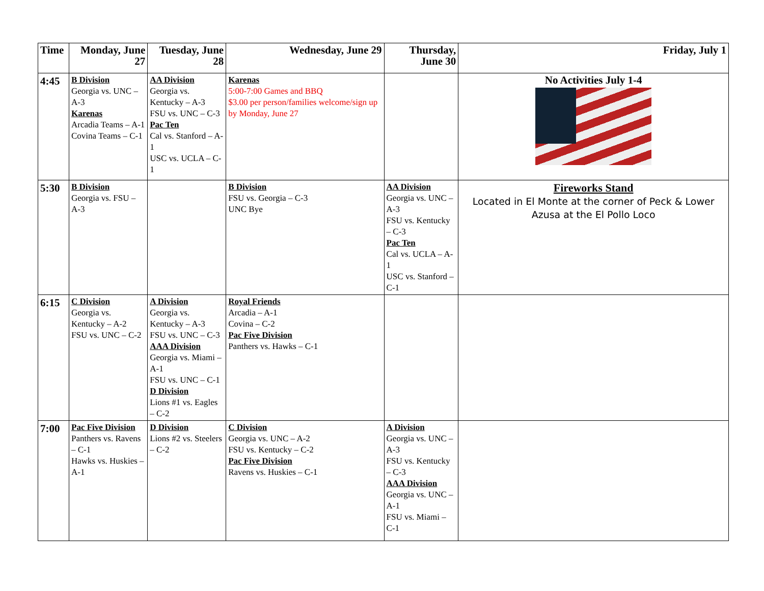| Time | Monday, June 27 | Tuesday, June 28 | Wednesday, June 29 | Thursday, June 30 | Friday, July 1 |
| --- | --- | --- | --- | --- | --- |
| 4:45 | B Division Georgia vs. UNC – A-3 Karenas Arcadia Teams – A-1 Covina Teams – C-1 | AA Division Georgia vs. Kentucky – A-3 FSU vs. UNC – C-3 Pac Ten Cal vs. Stanford – A-1 USC vs. UCLA – C-1 | Karenas 5:00-7:00 Games and BBQ $3.00 per person/families welcome/sign up by Monday, June 27 | | No Activities July 1-4 |
| 5:30 | B Division Georgia vs. FSU – A-3 | | B Division FSU vs. Georgia – C-3 UNC Bye | AA Division Georgia vs. UNC – A-3 FSU vs. Kentucky – C-3 Pac Ten Cal vs. UCLA – A-1 USC vs. Stanford – C-1 | Fireworks Stand Located in El Monte at the corner of Peck & Lower Azusa at the El Pollo Loco |
| 6:15 | C Division Georgia vs. Kentucky – A-2 FSU vs. UNC – C-2 | A Division Georgia vs. Kentucky – A-3 FSU vs. UNC – C-3 AAA Division Georgia vs. Miami – A-1 FSU vs. UNC – C-1 D Division Lions #1 vs. Eagles – C-2 | Royal Friends Arcadia – A-1 Covina – C-2 Pac Five Division Panthers vs. Hawks – C-1 | | |
| 7:00 | Pac Five Division Panthers vs. Ravens – C-1 Hawks vs. Huskies – A-1 | D Division Lions #2 vs. Steelers – C-2 | C Division Georgia vs. UNC – A-2 FSU vs. Kentucky – C-2 Pac Five Division Ravens vs. Huskies – C-1 | A Division Georgia vs. UNC – A-3 FSU vs. Kentucky – C-3 AAA Division Georgia vs. UNC – A-1 FSU vs. Miami – C-1 | |